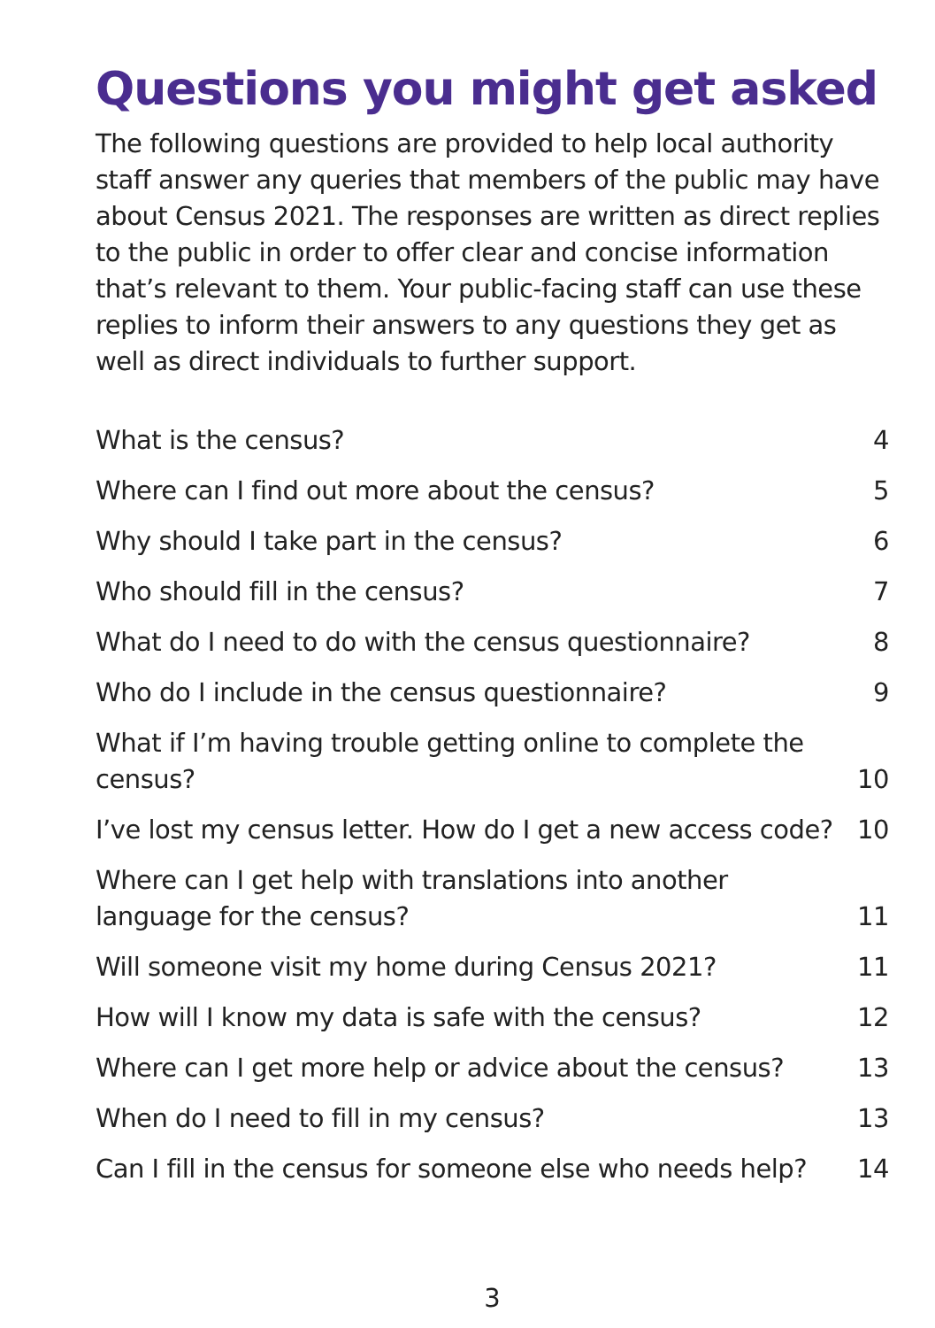Questions you might get asked
The following questions are provided to help local authority staff answer any queries that members of the public may have about Census 2021. The responses are written as direct replies to the public in order to offer clear and concise information that’s relevant to them. Your public-facing staff can use these replies to inform their answers to any questions they get as well as direct individuals to further support.
| What is the census? | 4 |
| Where can I find out more about the census? | 5 |
| Why should I take part in the census? | 6 |
| Who should fill in the census? | 7 |
| What do I need to do with the census questionnaire? | 8 |
| Who do I include in the census questionnaire? | 9 |
| What if I’m having trouble getting online to complete the census? | 10 |
| I’ve lost my census letter. How do I get a new access code? | 10 |
| Where can I get help with translations into another language for the census? | 11 |
| Will someone visit my home during Census 2021? | 11 |
| How will I know my data is safe with the census? | 12 |
| Where can I get more help or advice about the census? | 13 |
| When do I need to fill in my census? | 13 |
| Can I fill in the census for someone else who needs help? | 14 |
3